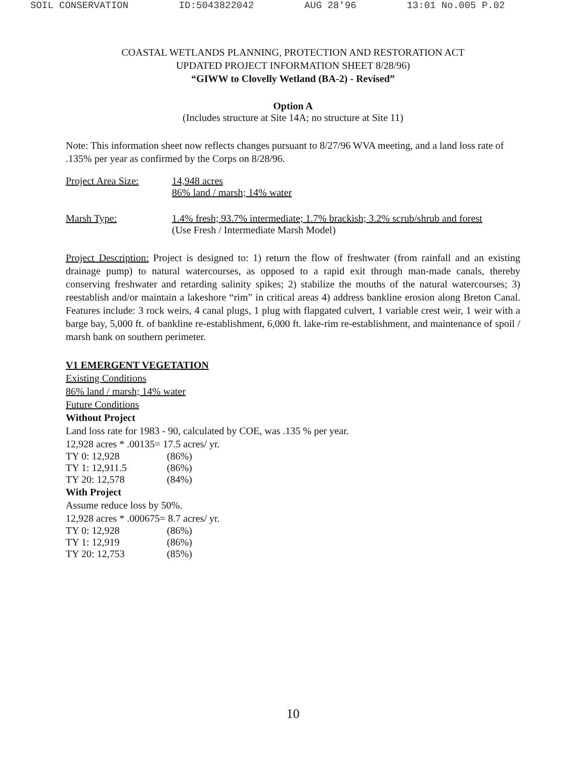SOIL CONSERVATION ID:5043822042 AUG 28'96 13:01 No.005 P.02
COASTAL WETLANDS PLANNING, PROTECTION AND RESTORATION ACT
UPDATED PROJECT INFORMATION SHEET 8/28/96)
“GIWW to Clovelly Wetland (BA-2) - Revised”
Option A
(Includes structure at Site 14A; no structure at Site 11)
Note: This information sheet now reflects changes pursuant to 8/27/96 WVA meeting, and a land loss rate of .135% per year as confirmed by the Corps on 8/28/96.
Project Area Size:
14,948 acres
86% land / marsh; 14% water
Marsh Type: 1.4% fresh; 93.7% intermediate; 1.7% brackish; 3.2% scrub/shrub and forest
(Use Fresh / Intermediate Marsh Model)
Project Description: Project is designed to: 1) return the flow of freshwater (from rainfall and an existing drainage pump) to natural watercourses, as opposed to a rapid exit through man-made canals, thereby conserving freshwater and retarding salinity spikes; 2) stabilize the mouths of the natural watercourses; 3) reestablish and/or maintain a lakeshore “rim” in critical areas 4) address bankline erosion along Breton Canal. Features include: 3 rock weirs, 4 canal plugs, 1 plug with flapgated culvert, 1 variable crest weir, 1 weir with a barge bay, 5,000 ft. of bankline re-establishment, 6,000 ft. lake-rim re-establishment, and maintenance of spoil / marsh bank on southern perimeter.
V1 EMERGENT VEGETATION
Existing Conditions
86% land / marsh; 14% water
Future Conditions
Without Project
Land loss rate for 1983 - 90, calculated by COE, was .135 % per year.
12,928 acres * .00135= 17.5 acres/ yr.
TY 0: 12,928 (86%)
TY 1: 12,911.5 (86%)
TY 20: 12,578 (84%)
With Project
Assume reduce loss by 50%.
12,928 acres * .000675= 8.7 acres/ yr.
TY 0: 12,928 (86%)
TY 1: 12,919 (86%)
TY 20: 12,753 (85%)
10